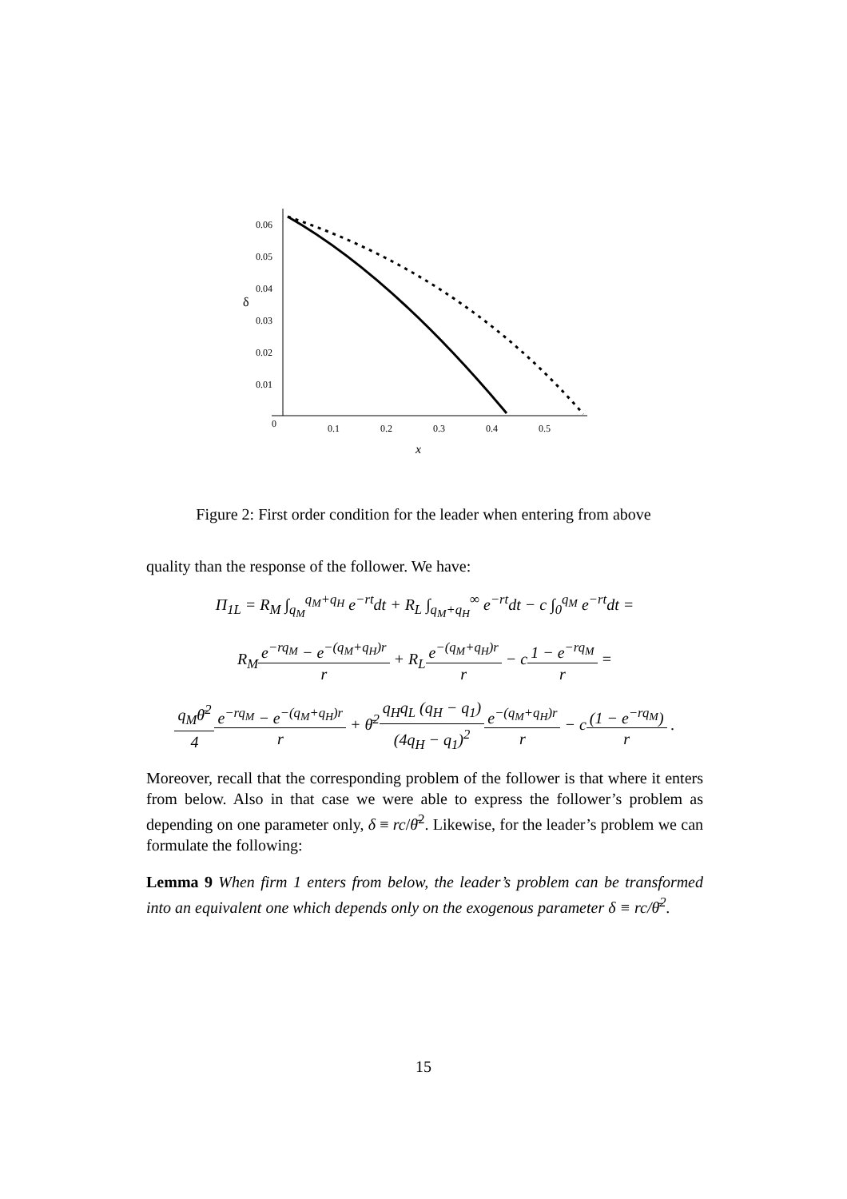0.06
0.05
0.04
0.03
0.02
0.01
0
0.1
0.2
0.3
0.4
0.5
δ
x
Figure 2: First order condition for the leader when entering from above
quality than the response of the follower. We have:
Π<sub>1L</sub> = R<sub>M</sub> ∫<sub>q<sub>M</sub></sub><sup>q<sub>M</sub>+q<sub>H</sub></sup> e<sup>−rt</sup>dt + R<sub>L</sub> ∫<sub>q<sub>M</sub>+q<sub>H</sub></sub><sup>∞</sup> e<sup>−rt</sup>dt − c ∫<sub>0</sub><sup>q<sub>M</sub></sup> e<sup>−rt</sup>dt =
R<sub>M</sub>e<sup>−rq<sub>M</sub></sup> − e<sup>−(q<sub>M</sub>+q<sub>H</sub>)r</sup> r + R<sub>L</sub>e<sup>−(q<sub>M</sub>+q<sub>H</sub>)r</sup> r − c1 − e<sup>−rq<sub>M</sub></sup> r =
q<sub>M</sub>θ̄<sup>2</sup> 4 e<sup>−rq<sub>M</sub></sup> − e<sup>−(q<sub>M</sub>+q<sub>H</sub>)r</sup> r + θ̄<sup>2</sup>q<sub>H</sub>q<sub>L</sub> (q<sub>H</sub> − q<sub>1</sub>) (4q<sub>H</sub> − q<sub>1</sub>)<sup>2</sup> e<sup>−(q<sub>M</sub>+q<sub>H</sub>)r</sup> r − c(1 − e<sup>−rq<sub>M</sub></sup>) r .
Moreover, recall that the corresponding problem of the follower is that where it enters from below. Also in that case we were able to express the follower’s problem as depending on one parameter only, δ ≡ rc/θ̄<sup>2</sup>. Likewise, for the leader’s problem we can formulate the following:
Lemma 9 When firm 1 enters from below, the leader’s problem can be transformed into an equivalent one which depends only on the exogenous parameter δ ≡ rc/θ̄<sup>2</sup>.
15